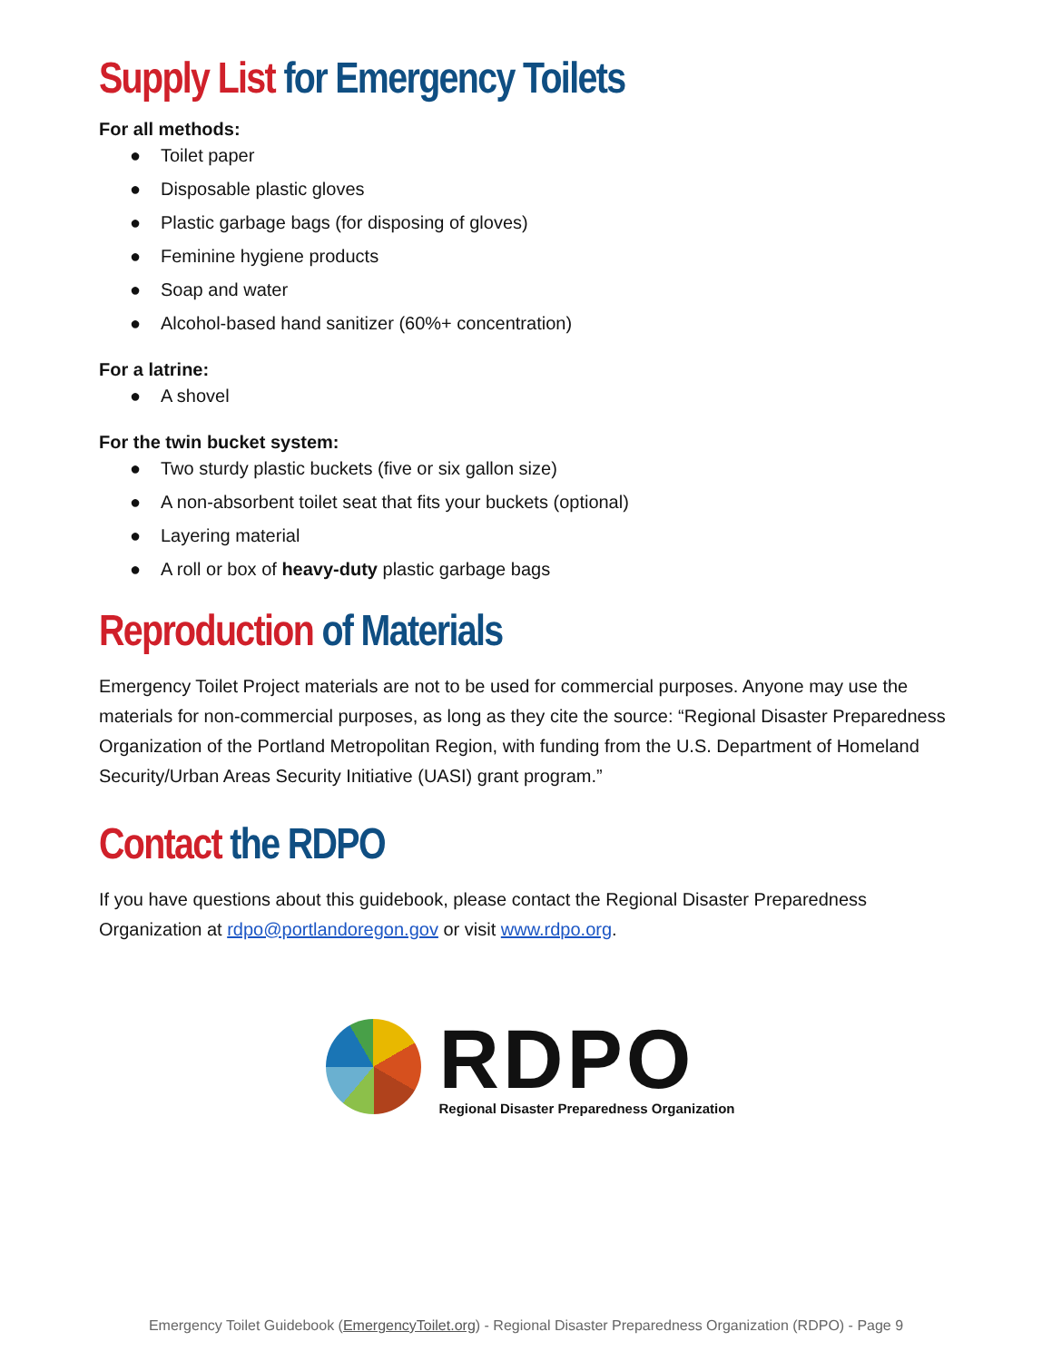Supply List for Emergency Toilets
For all methods:
● Toilet paper
● Disposable plastic gloves
● Plastic garbage bags (for disposing of gloves)
● Feminine hygiene products
● Soap and water
● Alcohol-based hand sanitizer (60%+ concentration)
For a latrine:
● A shovel
For the twin bucket system:
● Two sturdy plastic buckets (five or six gallon size)
● A non-absorbent toilet seat that fits your buckets (optional)
● Layering material
● A roll or box of heavy-duty plastic garbage bags
Reproduction of Materials
Emergency Toilet Project materials are not to be used for commercial purposes. Anyone may use the materials for non-commercial purposes, as long as they cite the source: “Regional Disaster Preparedness Organization of the Portland Metropolitan Region, with funding from the U.S. Department of Homeland Security/Urban Areas Security Initiative (UASI) grant program.”
Contact the RDPO
If you have questions about this guidebook, please contact the Regional Disaster Preparedness Organization at rdpo@portlandoregon.gov or visit www.rdpo.org.
RDPO
Regional Disaster Preparedness Organization
Emergency Toilet Guidebook (EmergencyToilet.org) - Regional Disaster Preparedness Organization (RDPO) - Page 9